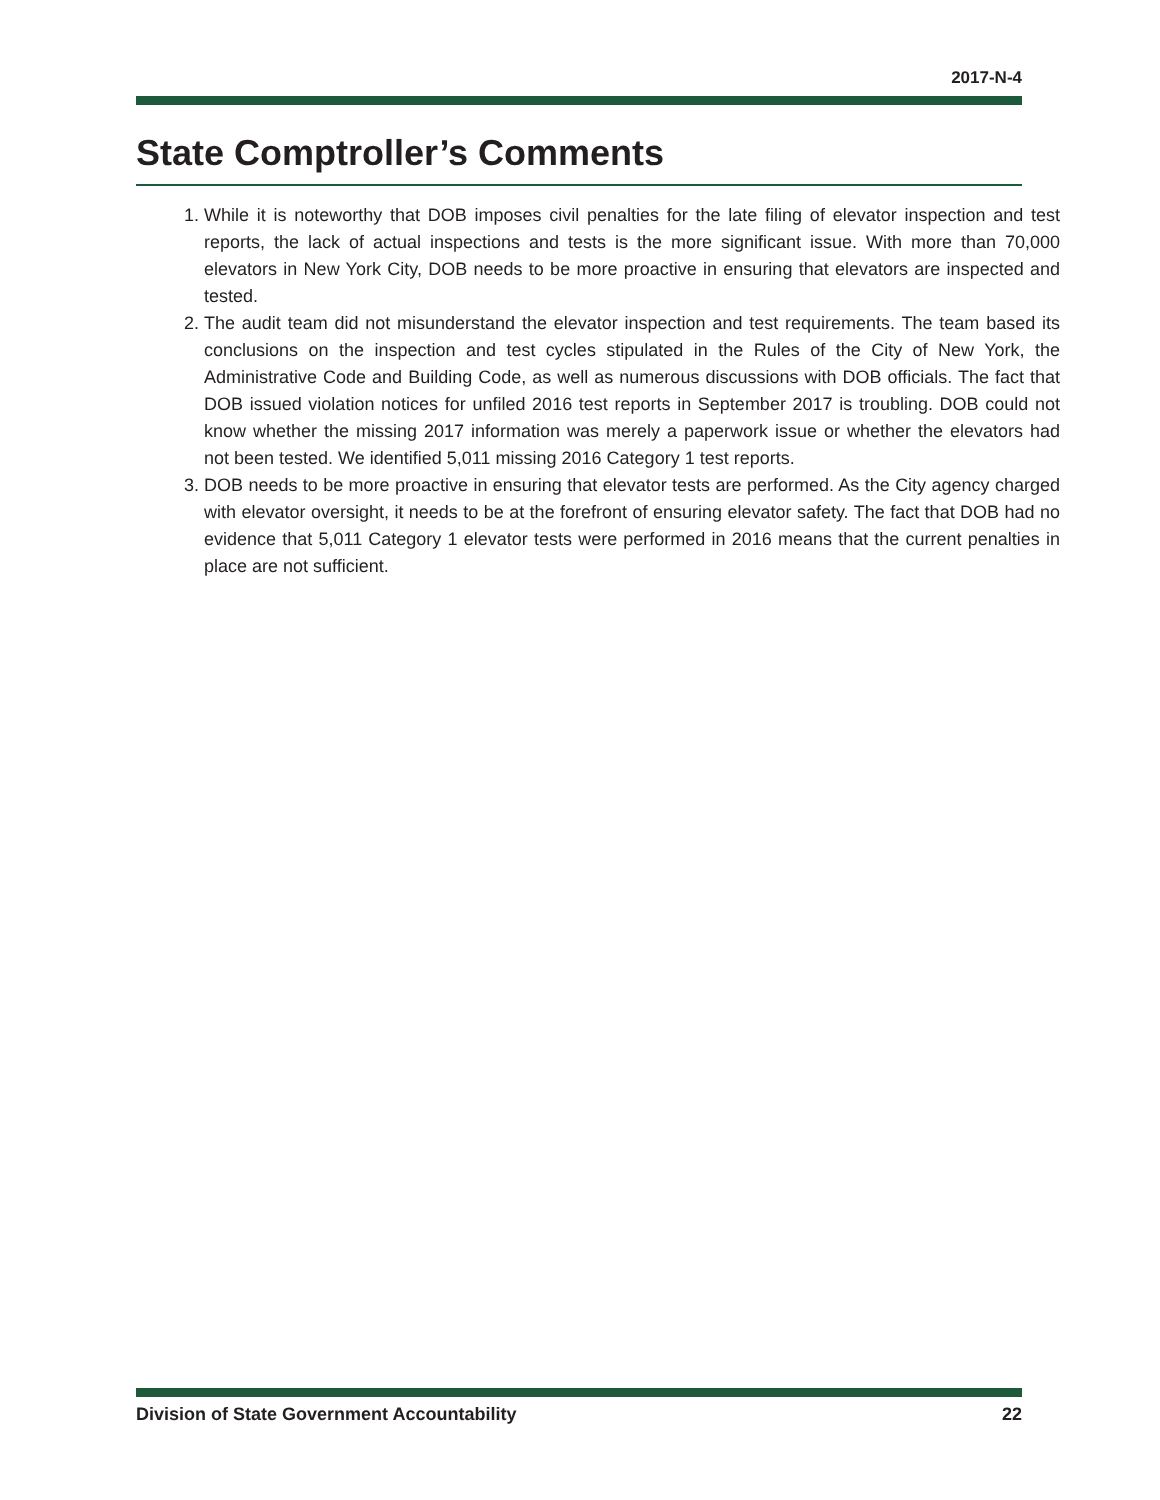2017-N-4
State Comptroller’s Comments
1. While it is noteworthy that DOB imposes civil penalties for the late filing of elevator inspection and test reports, the lack of actual inspections and tests is the more significant issue. With more than 70,000 elevators in New York City, DOB needs to be more proactive in ensuring that elevators are inspected and tested.
2. The audit team did not misunderstand the elevator inspection and test requirements. The team based its conclusions on the inspection and test cycles stipulated in the Rules of the City of New York, the Administrative Code and Building Code, as well as numerous discussions with DOB officials. The fact that DOB issued violation notices for unfiled 2016 test reports in September 2017 is troubling. DOB could not know whether the missing 2017 information was merely a paperwork issue or whether the elevators had not been tested. We identified 5,011 missing 2016 Category 1 test reports.
3. DOB needs to be more proactive in ensuring that elevator tests are performed. As the City agency charged with elevator oversight, it needs to be at the forefront of ensuring elevator safety. The fact that DOB had no evidence that 5,011 Category 1 elevator tests were performed in 2016 means that the current penalties in place are not sufficient.
Division of State Government Accountability 22